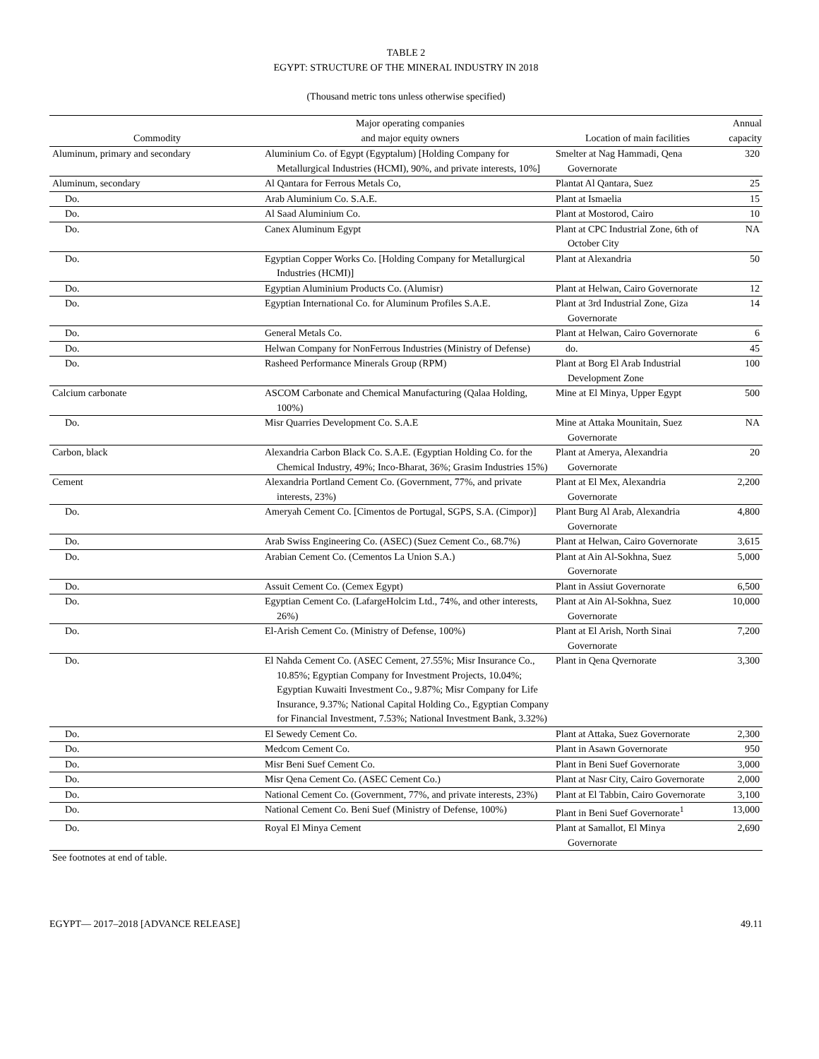TABLE 2
EGYPT: STRUCTURE OF THE MINERAL INDUSTRY IN 2018
(Thousand metric tons unless otherwise specified)
| Commodity | Major operating companies and major equity owners | Location of main facilities | Annual capacity |
| --- | --- | --- | --- |
| Aluminum, primary and secondary | Aluminium Co. of Egypt (Egyptalum) [Holding Company for Metallurgical Industries (HCMI), 90%, and private interests, 10%] | Smelter at Nag Hammadi, Qena Governorate | 320 |
| Aluminum, secondary | Al Qantara for Ferrous Metals Co, | Plantat Al Qantara, Suez | 25 |
| Do. | Arab Aluminium Co. S.A.E. | Plant at Ismaelia | 15 |
| Do. | Al Saad Aluminium Co. | Plant at Mostorod, Cairo | 10 |
| Do. | Canex Aluminum Egypt | Plant at CPC Industrial Zone, 6th of October City | NA |
| Do. | Egyptian Copper Works Co. [Holding Company for Metallurgical Industries (HCMI)] | Plant at Alexandria | 50 |
| Do. | Egyptian Aluminium Products Co. (Alumisr) | Plant at Helwan, Cairo Governorate | 12 |
| Do. | Egyptian International Co. for Aluminum Profiles S.A.E. | Plant at 3rd Industrial Zone, Giza Governorate | 14 |
| Do. | General Metals Co. | Plant at Helwan, Cairo Governorate | 6 |
| Do. | Helwan Company for NonFerrous Industries (Ministry of Defense) | do. | 45 |
| Do. | Rasheed Performance Minerals Group (RPM) | Plant at Borg El Arab Industrial Development Zone | 100 |
| Calcium carbonate | ASCOM Carbonate and Chemical Manufacturing (Qalaa Holding, 100%) | Mine at El Minya, Upper Egypt | 500 |
| Do. | Misr Quarries Development Co. S.A.E | Mine at Attaka Mounitain, Suez Governorate | NA |
| Carbon, black | Alexandria Carbon Black Co. S.A.E. (Egyptian Holding Co. for the Chemical Industry, 49%; Inco-Bharat, 36%; Grasim Industries 15%) | Plant at Amerya, Alexandria Governorate | 20 |
| Cement | Alexandria Portland Cement Co. (Government, 77%, and private interests, 23%) | Plant at El Mex, Alexandria Governorate | 2,200 |
| Do. | Ameryah Cement Co. [Cimentos de Portugal, SGPS, S.A. (Cimpor)] | Plant Burg Al Arab, Alexandria Governorate | 4,800 |
| Do. | Arab Swiss Engineering Co. (ASEC) (Suez Cement Co., 68.7%) | Plant at Helwan, Cairo Governorate | 3,615 |
| Do. | Arabian Cement Co. (Cementos La Union S.A.) | Plant at Ain Al-Sokhna, Suez Governorate | 5,000 |
| Do. | Assuit Cement Co. (Cemex Egypt) | Plant in Assiut Governorate | 6,500 |
| Do. | Egyptian Cement Co. (LafargeHolcim Ltd., 74%, and other interests, 26%) | Plant at Ain Al-Sokhna, Suez Governorate | 10,000 |
| Do. | El-Arish Cement Co. (Ministry of Defense, 100%) | Plant at El Arish, North Sinai Governorate | 7,200 |
| Do. | El Nahda Cement Co. (ASEC Cement, 27.55%; Misr Insurance Co., 10.85%; Egyptian Company for Investment Projects, 10.04%; Egyptian Kuwaiti Investment Co., 9.87%; Misr Company for Life Insurance, 9.37%; National Capital Holding Co., Egyptian Company for Financial Investment, 7.53%; National Investment Bank, 3.32%) | Plant in Qena Qvernorate | 3,300 |
| Do. | El Sewedy Cement Co. | Plant at Attaka, Suez Governorate | 2,300 |
| Do. | Medcom Cement Co. | Plant in Asawn Governorate | 950 |
| Do. | Misr Beni Suef Cement Co. | Plant in Beni Suef Governorate | 3,000 |
| Do. | Misr Qena Cement Co. (ASEC Cement Co.) | Plant at Nasr City, Cairo Governorate | 2,000 |
| Do. | National Cement Co. (Government, 77%, and private interests, 23%) | Plant at El Tabbin, Cairo Governorate | 3,100 |
| Do. | National Cement Co. Beni Suef (Ministry of Defense, 100%) | Plant in Beni Suef Governorate<sup>1</sup> | 13,000 |
| Do. | Royal El Minya Cement | Plant at Samallot, El Minya Governorate | 2,690 |
See footnotes at end of table.
EGYPT— 2017–2018 [ADVANCE RELEASE] 49.11